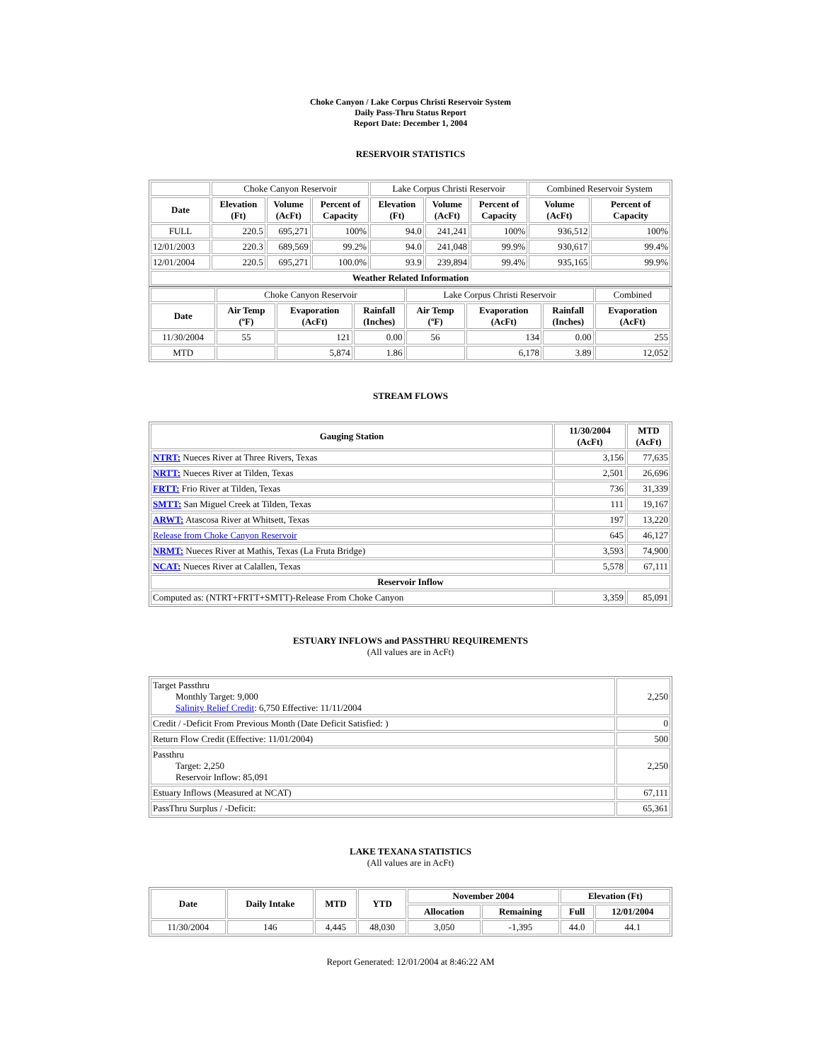Choke Canyon / Lake Corpus Christi Reservoir System
Daily Pass-Thru Status Report
Report Date: December 1, 2004
RESERVOIR STATISTICS
| | Choke Canyon Reservoir | | | Lake Corpus Christi Reservoir | | | Combined Reservoir System | |
| Date | Elevation (Ft) | Volume (AcFt) | Percent of Capacity | Elevation (Ft) | Volume (AcFt) | Percent of Capacity | Volume (AcFt) | Percent of Capacity |
| FULL | 220.5 | 695,271 | 100% | 94.0 | 241,241 | 100% | 936,512 | 100% |
| 12/01/2003 | 220.3 | 689,569 | 99.2% | 94.0 | 241,048 | 99.9% | 930,617 | 99.4% |
| 12/01/2004 | 220.5 | 695,271 | 100.0% | 93.9 | 239,894 | 99.4% | 935,165 | 99.9% |
| Weather Related Information | | | | | | | | |
| | Choke Canyon Reservoir | | | Lake Corpus Christi Reservoir | | | Combined |
| Date | Air Temp (ºF) | Evaporation (AcFt) | Rainfall (Inches) | Air Temp (ºF) | Evaporation (AcFt) | Rainfall (Inches) | Evaporation (AcFt) |
| 11/30/2004 | 55 | 121 | 0.00 | 56 | 134 | 0.00 | 255 |
| MTD | | 5,874 | 1.86 | | 6,178 | 3.89 | 12,052 |
STREAM FLOWS
| Gauging Station | 11/30/2004 (AcFt) | MTD (AcFt) |
| --- | --- | --- |
| NTRT: Nueces River at Three Rivers, Texas | 3,156 | 77,635 |
| NRTT: Nueces River at Tilden, Texas | 2,501 | 26,696 |
| FRTT: Frio River at Tilden, Texas | 736 | 31,339 |
| SMTT: San Miguel Creek at Tilden, Texas | 111 | 19,167 |
| ARWT: Atascosa River at Whitsett, Texas | 197 | 13,220 |
| Release from Choke Canyon Reservoir | 645 | 46,127 |
| NRMT: Nueces River at Mathis, Texas (La Fruta Bridge) | 3,593 | 74,900 |
| NCAT: Nueces River at Calallen, Texas | 5,578 | 67,111 |
| Reservoir Inflow | | |
| Computed as: (NTRT+FRTT+SMTT)-Release From Choke Canyon | 3,359 | 85,091 |
ESTUARY INFLOWS and PASSTHRU REQUIREMENTS
(All values are in AcFt)
| Target Passthru Monthly Target: 9,000 Salinity Relief Credit : 6,750 Effective: 11/11/2004 | 2,250 |
| Credit / -Deficit From Previous Month (Date Deficit Satisfied: ) | 0 |
| Return Flow Credit (Effective: 11/01/2004) | 500 |
| Passthru Target: 2,250 Reservoir Inflow: 85,091 | 2,250 |
| Estuary Inflows (Measured at NCAT) | 67,111 |
| PassThru Surplus / -Deficit: | 65,361 |
LAKE TEXANA STATISTICS
(All values are in AcFt)
| Date | Daily Intake | MTD | YTD | November 2004 | | Elevation (Ft) | |
| --- | --- | --- | --- | --- | --- | --- | --- |
| | | | | Allocation | Remaining | Full | 12/01/2004 |
| 11/30/2004 | 146 | 4,445 | 48,030 | 3,050 | -1,395 | 44.0 | 44.1 |
Report Generated: 12/01/2004 at 8:46:22 AM